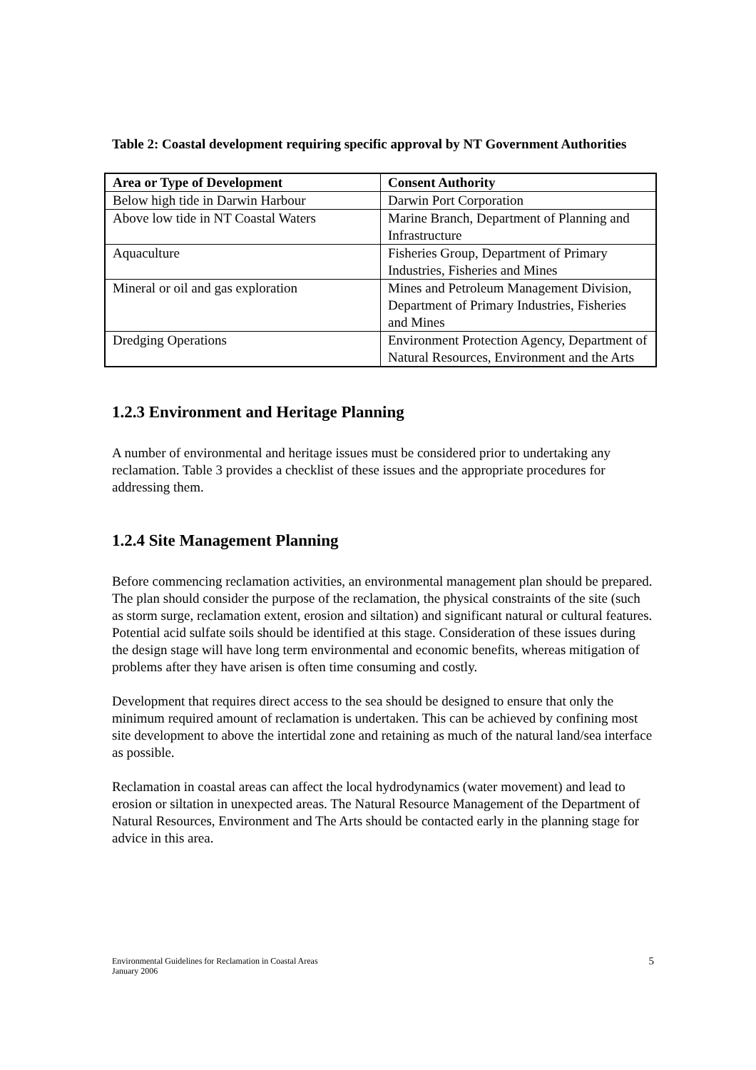Table 2: Coastal development requiring specific approval by NT Government Authorities
| Area or Type of Development | Consent Authority |
| --- | --- |
| Below high tide in Darwin Harbour | Darwin Port Corporation |
| Above low tide in NT Coastal Waters | Marine Branch, Department of Planning and Infrastructure |
| Aquaculture | Fisheries Group, Department of Primary Industries, Fisheries and Mines |
| Mineral or oil and gas exploration | Mines and Petroleum Management Division, Department of Primary Industries, Fisheries and Mines |
| Dredging Operations | Environment Protection Agency, Department of Natural Resources, Environment and the Arts |
1.2.3 Environment and Heritage Planning
A number of environmental and heritage issues must be considered prior to undertaking any reclamation. Table 3 provides a checklist of these issues and the appropriate procedures for addressing them.
1.2.4 Site Management Planning
Before commencing reclamation activities, an environmental management plan should be prepared. The plan should consider the purpose of the reclamation, the physical constraints of the site (such as storm surge, reclamation extent, erosion and siltation) and significant natural or cultural features. Potential acid sulfate soils should be identified at this stage. Consideration of these issues during the design stage will have long term environmental and economic benefits, whereas mitigation of problems after they have arisen is often time consuming and costly.
Development that requires direct access to the sea should be designed to ensure that only the minimum required amount of reclamation is undertaken. This can be achieved by confining most site development to above the intertidal zone and retaining as much of the natural land/sea interface as possible.
Reclamation in coastal areas can affect the local hydrodynamics (water movement) and lead to erosion or siltation in unexpected areas. The Natural Resource Management of the Department of Natural Resources, Environment and The Arts should be contacted early in the planning stage for advice in this area.
Environmental Guidelines for Reclamation in Coastal Areas
January 2006
5